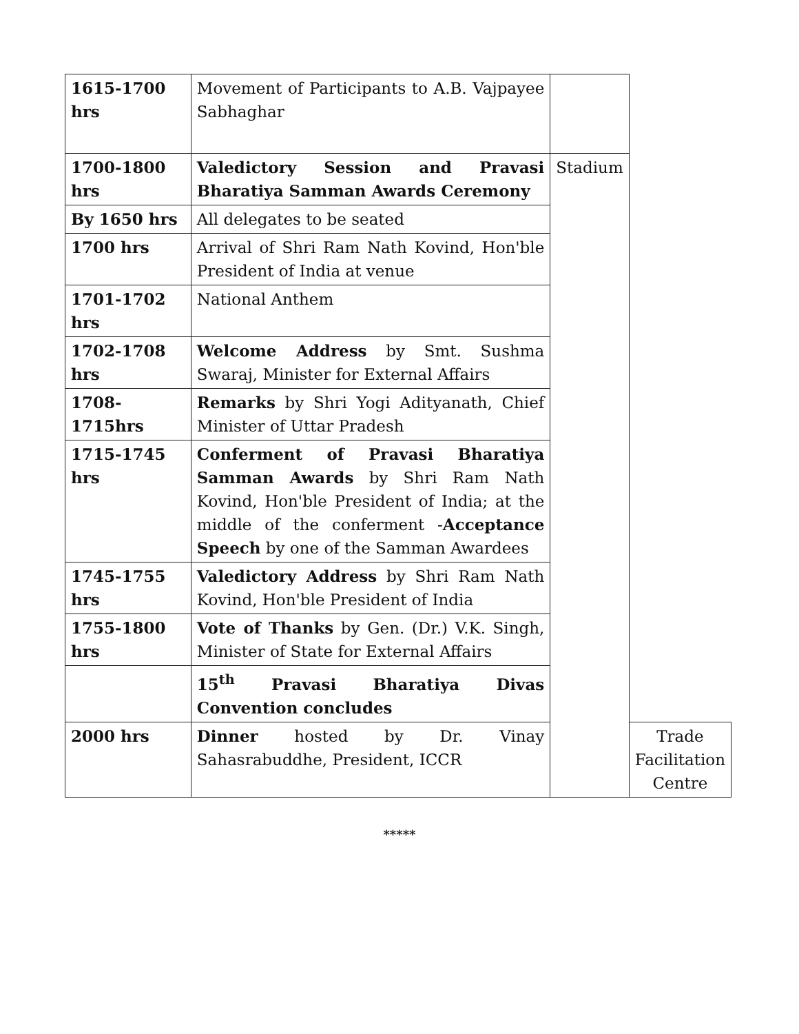| 1615-1700 hrs | Movement of Participants to A.B. Vajpayee Sabhaghar | | |
| 1700-1800 hrs | Valedictory Session and Pravasi Bharatiya Samman Awards Ceremony | Stadium | |
| By 1650 hrs | All delegates to be seated | | |
| 1700 hrs | Arrival of Shri Ram Nath Kovind, Hon'ble President of India at venue | | |
| 1701-1702 hrs | National Anthem | | |
| 1702-1708 hrs | Welcome Address by Smt. Sushma Swaraj, Minister for External Affairs | | |
| 1708-1715hrs | Remarks by Shri Yogi Adityanath, Chief Minister of Uttar Pradesh | | |
| 1715-1745 hrs | Conferment of Pravasi Bharatiya Samman Awards by Shri Ram Nath Kovind, Hon'ble President of India; at the middle of the conferment - Acceptance Speech by one of the Samman Awardees | | |
| 1745-1755 hrs | Valedictory Address by Shri Ram Nath Kovind, Hon'ble President of India | | |
| 1755-1800 hrs | Vote of Thanks by Gen. (Dr.) V.K. Singh, Minister of State for External Affairs | | |
| | 15<sup>th</sup> Pravasi Bharatiya Divas Convention concludes | | |
| 2000 hrs | Dinner hosted by Dr. Vinay Sahasrabuddhe, President, ICCR | | Trade Facilitation Centre |
*****